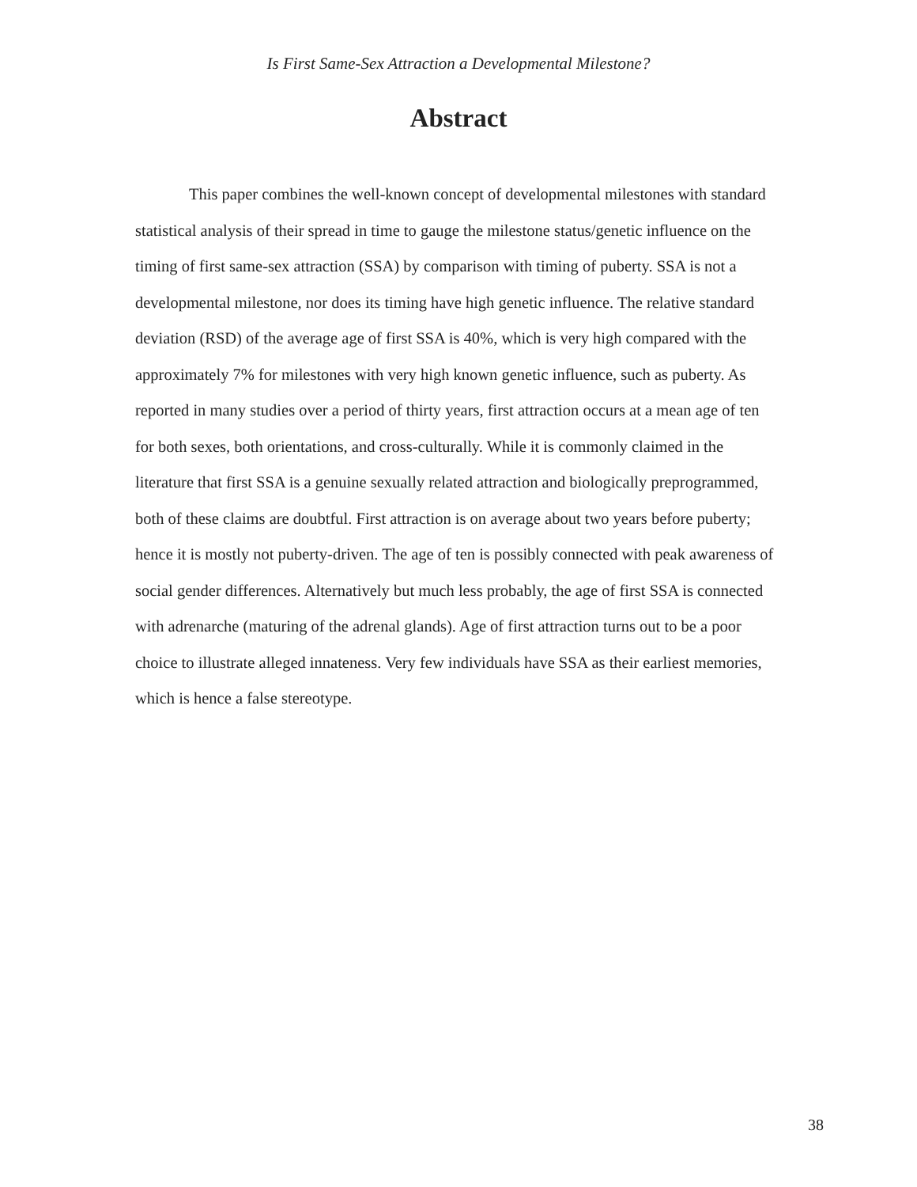Is First Same-Sex Attraction a Developmental Milestone?
Abstract
This paper combines the well-known concept of developmental milestones with standard statistical analysis of their spread in time to gauge the milestone status/genetic influence on the timing of first same-sex attraction (SSA) by comparison with timing of puberty. SSA is not a developmental milestone, nor does its timing have high genetic influence. The relative standard deviation (RSD) of the average age of first SSA is 40%, which is very high compared with the approximately 7% for milestones with very high known genetic influence, such as puberty. As reported in many studies over a period of thirty years, first attraction occurs at a mean age of ten for both sexes, both orientations, and cross-culturally. While it is commonly claimed in the literature that first SSA is a genuine sexually related attraction and biologically preprogrammed, both of these claims are doubtful. First attraction is on average about two years before puberty; hence it is mostly not puberty-driven. The age of ten is possibly connected with peak awareness of social gender differences. Alternatively but much less probably, the age of first SSA is connected with adrenarche (maturing of the adrenal glands). Age of first attraction turns out to be a poor choice to illustrate alleged innateness. Very few individuals have SSA as their earliest memories, which is hence a false stereotype.
38